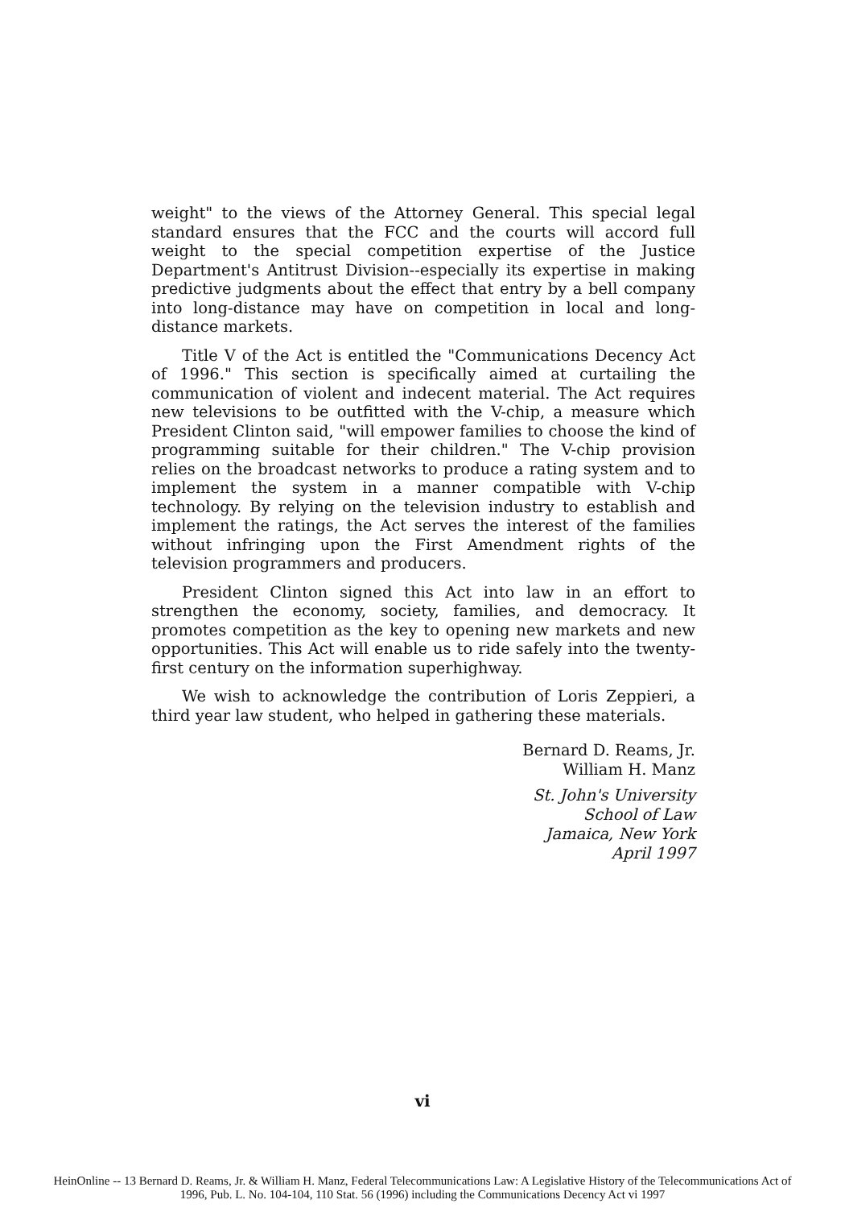weight" to the views of the Attorney General. This special legal standard ensures that the FCC and the courts will accord full weight to the special competition expertise of the Justice Department's Antitrust Division--especially its expertise in making predictive judgments about the effect that entry by a bell company into long-distance may have on competition in local and long-distance markets.
Title V of the Act is entitled the "Communications Decency Act of 1996." This section is specifically aimed at curtailing the communication of violent and indecent material. The Act requires new televisions to be outfitted with the V-chip, a measure which President Clinton said, "will empower families to choose the kind of programming suitable for their children." The V-chip provision relies on the broadcast networks to produce a rating system and to implement the system in a manner compatible with V-chip technology. By relying on the television industry to establish and implement the ratings, the Act serves the interest of the families without infringing upon the First Amendment rights of the television programmers and producers.
President Clinton signed this Act into law in an effort to strengthen the economy, society, families, and democracy. It promotes competition as the key to opening new markets and new opportunities. This Act will enable us to ride safely into the twenty-first century on the information superhighway.
We wish to acknowledge the contribution of Loris Zeppieri, a third year law student, who helped in gathering these materials.
Bernard D. Reams, Jr.
William H. Manz
St. John's University
School of Law
Jamaica, New York
April 1997
vi
HeinOnline -- 13 Bernard D. Reams, Jr. & William H. Manz, Federal Telecommunications Law: A Legislative History of the Telecommunications Act of
1996, Pub. L. No. 104-104, 110 Stat. 56 (1996) including the Communications Decency Act vi 1997